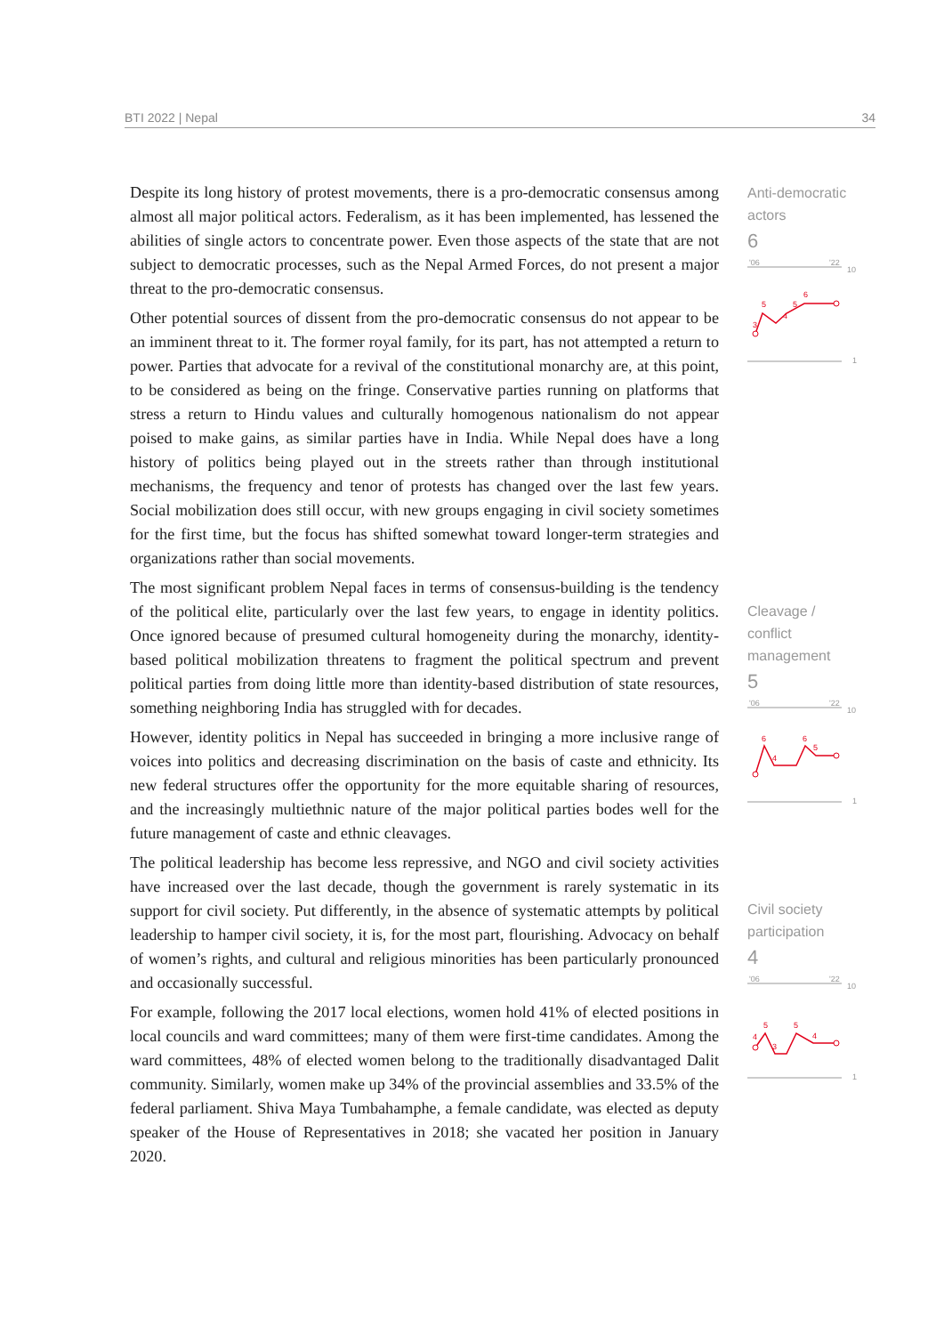BTI 2022 | Nepal 34
Despite its long history of protest movements, there is a pro-democratic consensus among almost all major political actors. Federalism, as it has been implemented, has lessened the abilities of single actors to concentrate power. Even those aspects of the state that are not subject to democratic processes, such as the Nepal Armed Forces, do not present a major threat to the pro-democratic consensus.
Other potential sources of dissent from the pro-democratic consensus do not appear to be an imminent threat to it. The former royal family, for its part, has not attempted a return to power. Parties that advocate for a revival of the constitutional monarchy are, at this point, to be considered as being on the fringe. Conservative parties running on platforms that stress a return to Hindu values and culturally homogenous nationalism do not appear poised to make gains, as similar parties have in India. While Nepal does have a long history of politics being played out in the streets rather than through institutional mechanisms, the frequency and tenor of protests has changed over the last few years. Social mobilization does still occur, with new groups engaging in civil society sometimes for the first time, but the focus has shifted somewhat toward longer-term strategies and organizations rather than social movements.
The most significant problem Nepal faces in terms of consensus-building is the tendency of the political elite, particularly over the last few years, to engage in identity politics. Once ignored because of presumed cultural homogeneity during the monarchy, identity-based political mobilization threatens to fragment the political spectrum and prevent political parties from doing little more than identity-based distribution of state resources, something neighboring India has struggled with for decades.
However, identity politics in Nepal has succeeded in bringing a more inclusive range of voices into politics and decreasing discrimination on the basis of caste and ethnicity. Its new federal structures offer the opportunity for the more equitable sharing of resources, and the increasingly multiethnic nature of the major political parties bodes well for the future management of caste and ethnic cleavages.
The political leadership has become less repressive, and NGO and civil society activities have increased over the last decade, though the government is rarely systematic in its support for civil society. Put differently, in the absence of systematic attempts by political leadership to hamper civil society, it is, for the most part, flourishing. Advocacy on behalf of women’s rights, and cultural and religious minorities has been particularly pronounced and occasionally successful.
For example, following the 2017 local elections, women hold 41% of elected positions in local councils and ward committees; many of them were first-time candidates. Among the ward committees, 48% of elected women belong to the traditionally disadvantaged Dalit community. Similarly, women make up 34% of the provincial assemblies and 33.5% of the federal parliament. Shiva Maya Tumbahamphe, a female candidate, was elected as deputy speaker of the House of Representatives in 2018; she vacated her position in January 2020.
Anti-democratic
actors
6
'06
'22
10
1
5
4
5
6
3
Cleavage /
conflict
management
5
'06
'22
10
1
6
6
4
5
Civil society
participation
4
'06
'22
10
1
5
5
4
3
4